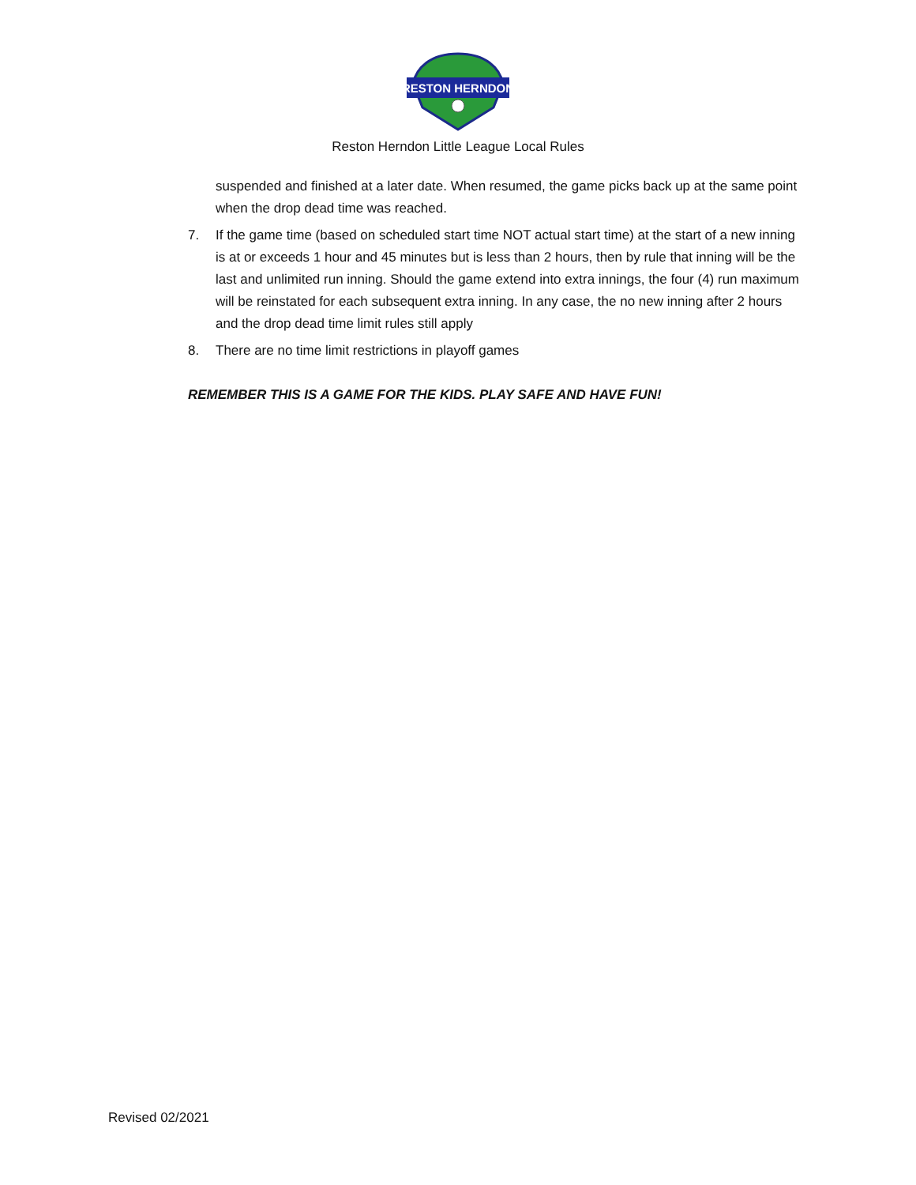RESTON HERNDON
Reston Herndon Little League Local Rules
suspended and finished at a later date. When resumed, the game picks back up at the same point when the drop dead time was reached.
7. If the game time (based on scheduled start time NOT actual start time) at the start of a new inning is at or exceeds 1 hour and 45 minutes but is less than 2 hours, then by rule that inning will be the last and unlimited run inning. Should the game extend into extra innings, the four (4) run maximum will be reinstated for each subsequent extra inning. In any case, the no new inning after 2 hours and the drop dead time limit rules still apply
8. There are no time limit restrictions in playoff games
REMEMBER THIS IS A GAME FOR THE KIDS. PLAY SAFE AND HAVE FUN!
Revised 02/2021